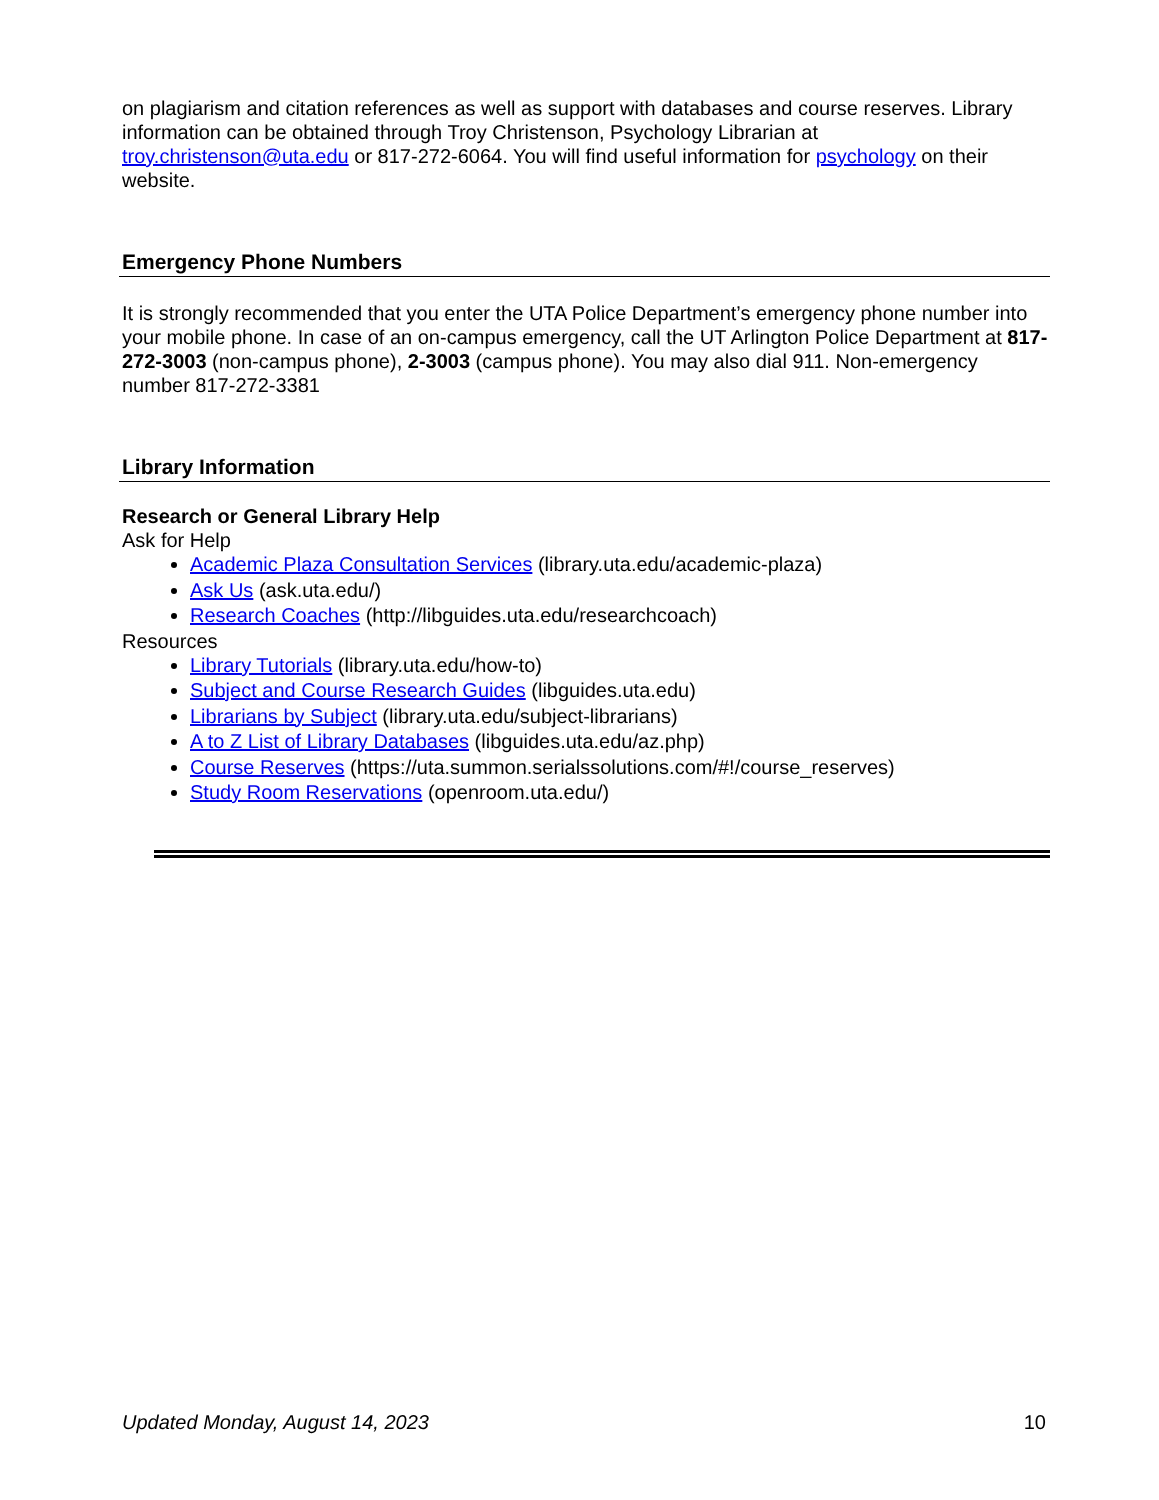on plagiarism and citation references as well as support with databases and course reserves. Library information can be obtained through Troy Christenson, Psychology Librarian at troy.christenson@uta.edu or 817-272-6064. You will find useful information for psychology on their website.
Emergency Phone Numbers
It is strongly recommended that you enter the UTA Police Department’s emergency phone number into your mobile phone. In case of an on-campus emergency, call the UT Arlington Police Department at 817-272-3003 (non-campus phone), 2-3003 (campus phone). You may also dial 911. Non-emergency number 817-272-3381
Library Information
Research or General Library Help
Ask for Help
Academic Plaza Consultation Services (library.uta.edu/academic-plaza)
Ask Us (ask.uta.edu/)
Research Coaches (http://libguides.uta.edu/researchcoach)
Resources
Library Tutorials (library.uta.edu/how-to)
Subject and Course Research Guides (libguides.uta.edu)
Librarians by Subject (library.uta.edu/subject-librarians)
A to Z List of Library Databases (libguides.uta.edu/az.php)
Course Reserves (https://uta.summon.serialssolutions.com/#!/course_reserves)
Study Room Reservations (openroom.uta.edu/)
Updated Monday, August 14, 2023 10